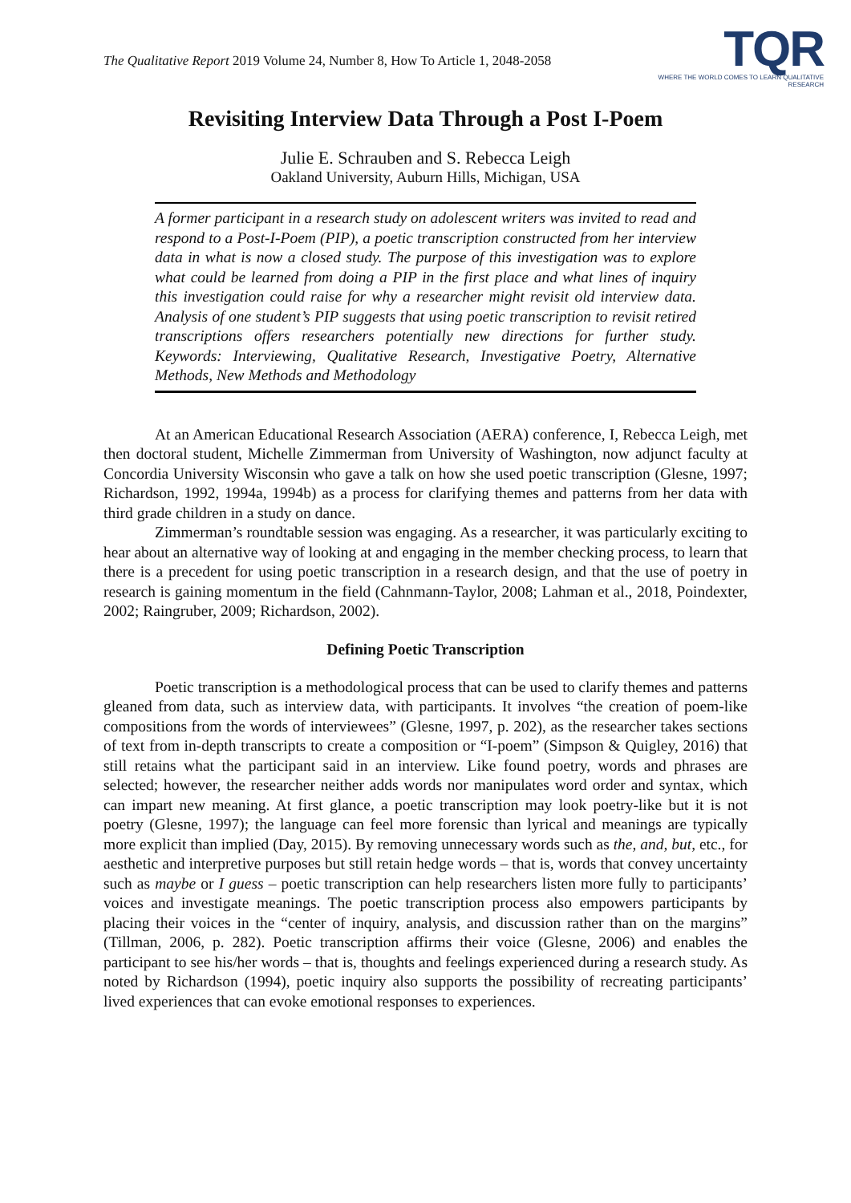The Qualitative Report 2019 Volume 24, Number 8, How To Article 1, 2048-2058
TQR
WHERE THE WORLD COMES TO LEARN QUALITATIVE RESEARCH
Revisiting Interview Data Through a Post I-Poem
Julie E. Schrauben and S. Rebecca Leigh
Oakland University, Auburn Hills, Michigan, USA
A former participant in a research study on adolescent writers was invited to read and respond to a Post-I-Poem (PIP), a poetic transcription constructed from her interview data in what is now a closed study. The purpose of this investigation was to explore what could be learned from doing a PIP in the first place and what lines of inquiry this investigation could raise for why a researcher might revisit old interview data. Analysis of one student’s PIP suggests that using poetic transcription to revisit retired transcriptions offers researchers potentially new directions for further study. Keywords: Interviewing, Qualitative Research, Investigative Poetry, Alternative Methods, New Methods and Methodology
At an American Educational Research Association (AERA) conference, I, Rebecca Leigh, met then doctoral student, Michelle Zimmerman from University of Washington, now adjunct faculty at Concordia University Wisconsin who gave a talk on how she used poetic transcription (Glesne, 1997; Richardson, 1992, 1994a, 1994b) as a process for clarifying themes and patterns from her data with third grade children in a study on dance.
Zimmerman’s roundtable session was engaging. As a researcher, it was particularly exciting to hear about an alternative way of looking at and engaging in the member checking process, to learn that there is a precedent for using poetic transcription in a research design, and that the use of poetry in research is gaining momentum in the field (Cahnmann-Taylor, 2008; Lahman et al., 2018, Poindexter, 2002; Raingruber, 2009; Richardson, 2002).
Defining Poetic Transcription
Poetic transcription is a methodological process that can be used to clarify themes and patterns gleaned from data, such as interview data, with participants. It involves “the creation of poem-like compositions from the words of interviewees” (Glesne, 1997, p. 202), as the researcher takes sections of text from in-depth transcripts to create a composition or “I-poem” (Simpson & Quigley, 2016) that still retains what the participant said in an interview. Like found poetry, words and phrases are selected; however, the researcher neither adds words nor manipulates word order and syntax, which can impart new meaning. At first glance, a poetic transcription may look poetry-like but it is not poetry (Glesne, 1997); the language can feel more forensic than lyrical and meanings are typically more explicit than implied (Day, 2015). By removing unnecessary words such as the, and, but, etc., for aesthetic and interpretive purposes but still retain hedge words – that is, words that convey uncertainty such as maybe or I guess – poetic transcription can help researchers listen more fully to participants’ voices and investigate meanings. The poetic transcription process also empowers participants by placing their voices in the “center of inquiry, analysis, and discussion rather than on the margins” (Tillman, 2006, p. 282). Poetic transcription affirms their voice (Glesne, 2006) and enables the participant to see his/her words – that is, thoughts and feelings experienced during a research study. As noted by Richardson (1994), poetic inquiry also supports the possibility of recreating participants’ lived experiences that can evoke emotional responses to experiences.